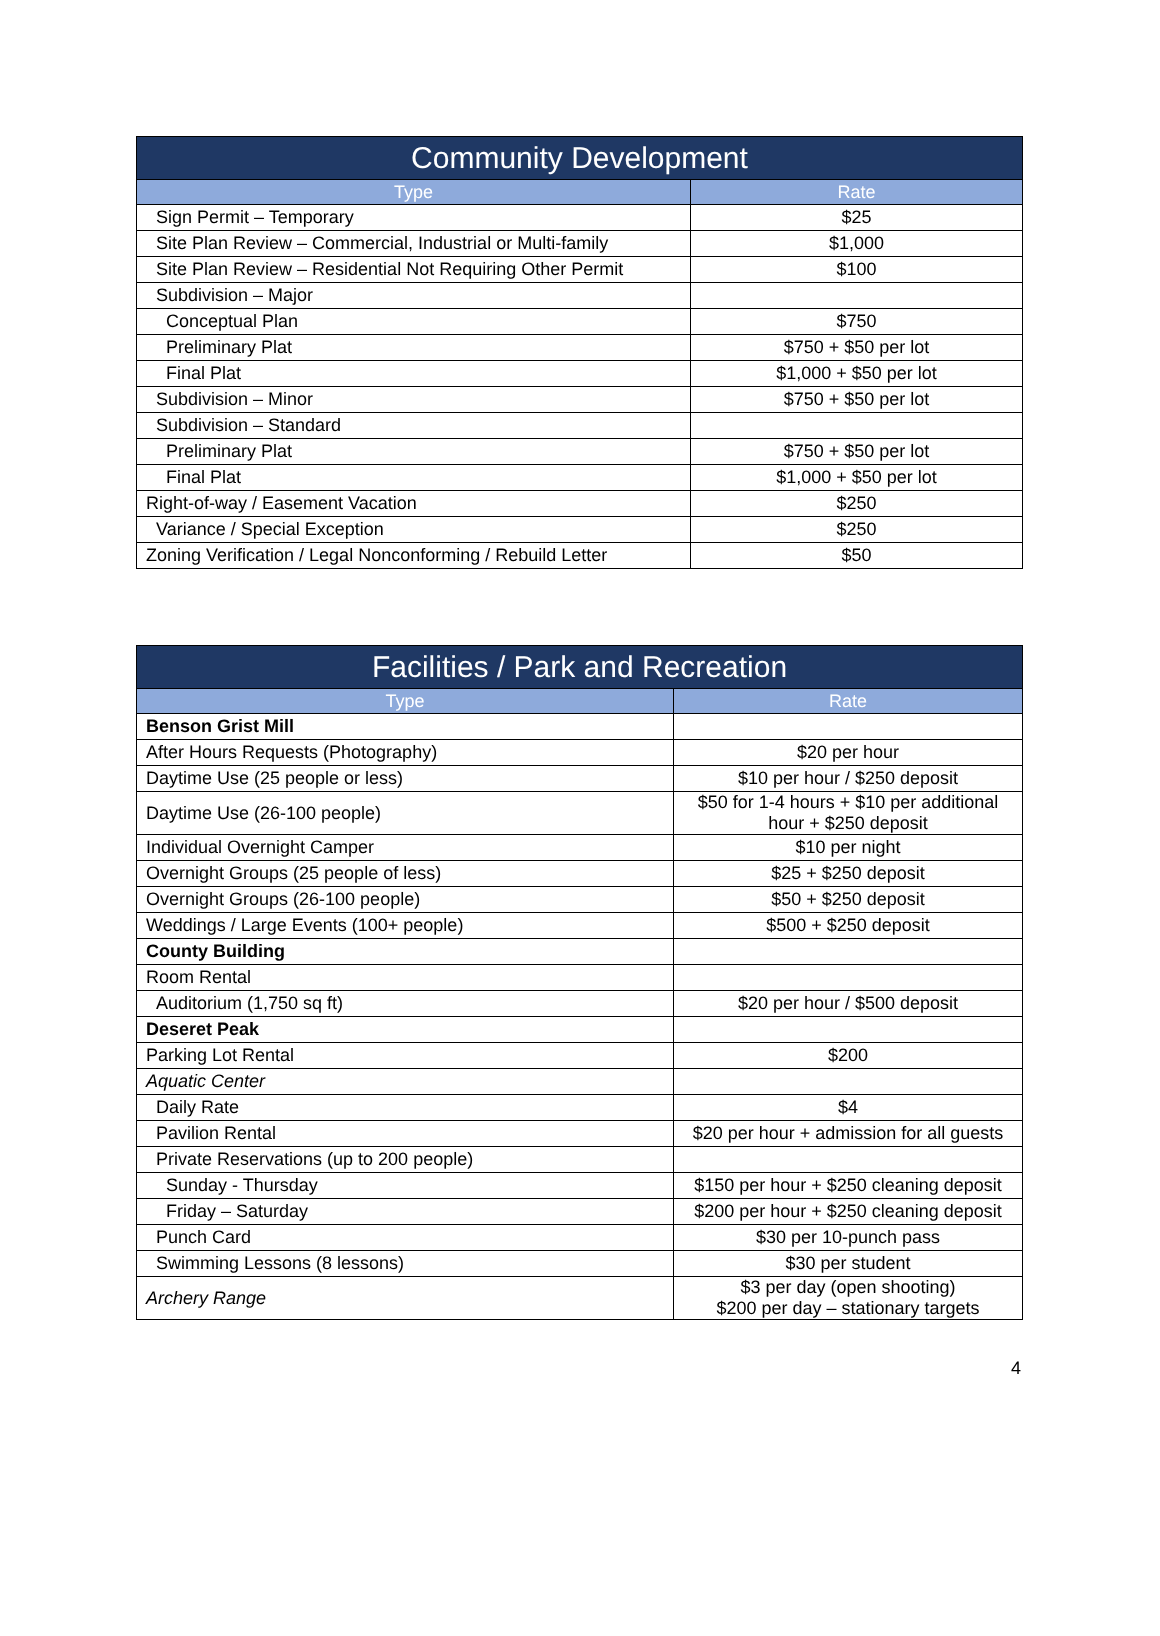| Community Development | |
| --- | --- |
| Type | Rate |
| Sign Permit – Temporary | $25 |
| Site Plan Review – Commercial, Industrial or Multi-family | $1,000 |
| Site Plan Review – Residential Not Requiring Other Permit | $100 |
| Subdivision – Major | |
| Conceptual Plan | $750 |
| Preliminary Plat | $750 + $50 per lot |
| Final Plat | $1,000 + $50 per lot |
| Subdivision – Minor | $750 + $50 per lot |
| Subdivision – Standard | |
| Preliminary Plat | $750 + $50 per lot |
| Final Plat | $1,000 + $50 per lot |
| Right-of-way / Easement Vacation | $250 |
| Variance / Special Exception | $250 |
| Zoning Verification / Legal Nonconforming / Rebuild Letter | $50 |
| Facilities / Park and Recreation | |
| --- | --- |
| Type | Rate |
| Benson Grist Mill | |
| After Hours Requests (Photography) | $20 per hour |
| Daytime Use (25 people or less) | $10 per hour / $250 deposit |
| Daytime Use (26-100 people) | $50 for 1-4 hours + $10 per additional hour + $250 deposit |
| Individual Overnight Camper | $10 per night |
| Overnight Groups (25 people of less) | $25 + $250 deposit |
| Overnight Groups (26-100 people) | $50 + $250 deposit |
| Weddings / Large Events (100+ people) | $500 + $250 deposit |
| County Building | |
| Room Rental | |
| Auditorium (1,750 sq ft) | $20 per hour / $500 deposit |
| Deseret Peak | |
| Parking Lot Rental | $200 |
| Aquatic Center | |
| Daily Rate | $4 |
| Pavilion Rental | $20 per hour + admission for all guests |
| Private Reservations (up to 200 people) | |
| Sunday - Thursday | $150 per hour + $250 cleaning deposit |
| Friday – Saturday | $200 per hour + $250 cleaning deposit |
| Punch Card | $30 per 10-punch pass |
| Swimming Lessons (8 lessons) | $30 per student |
| Archery Range | $3 per day (open shooting) $200 per day – stationary targets |
4